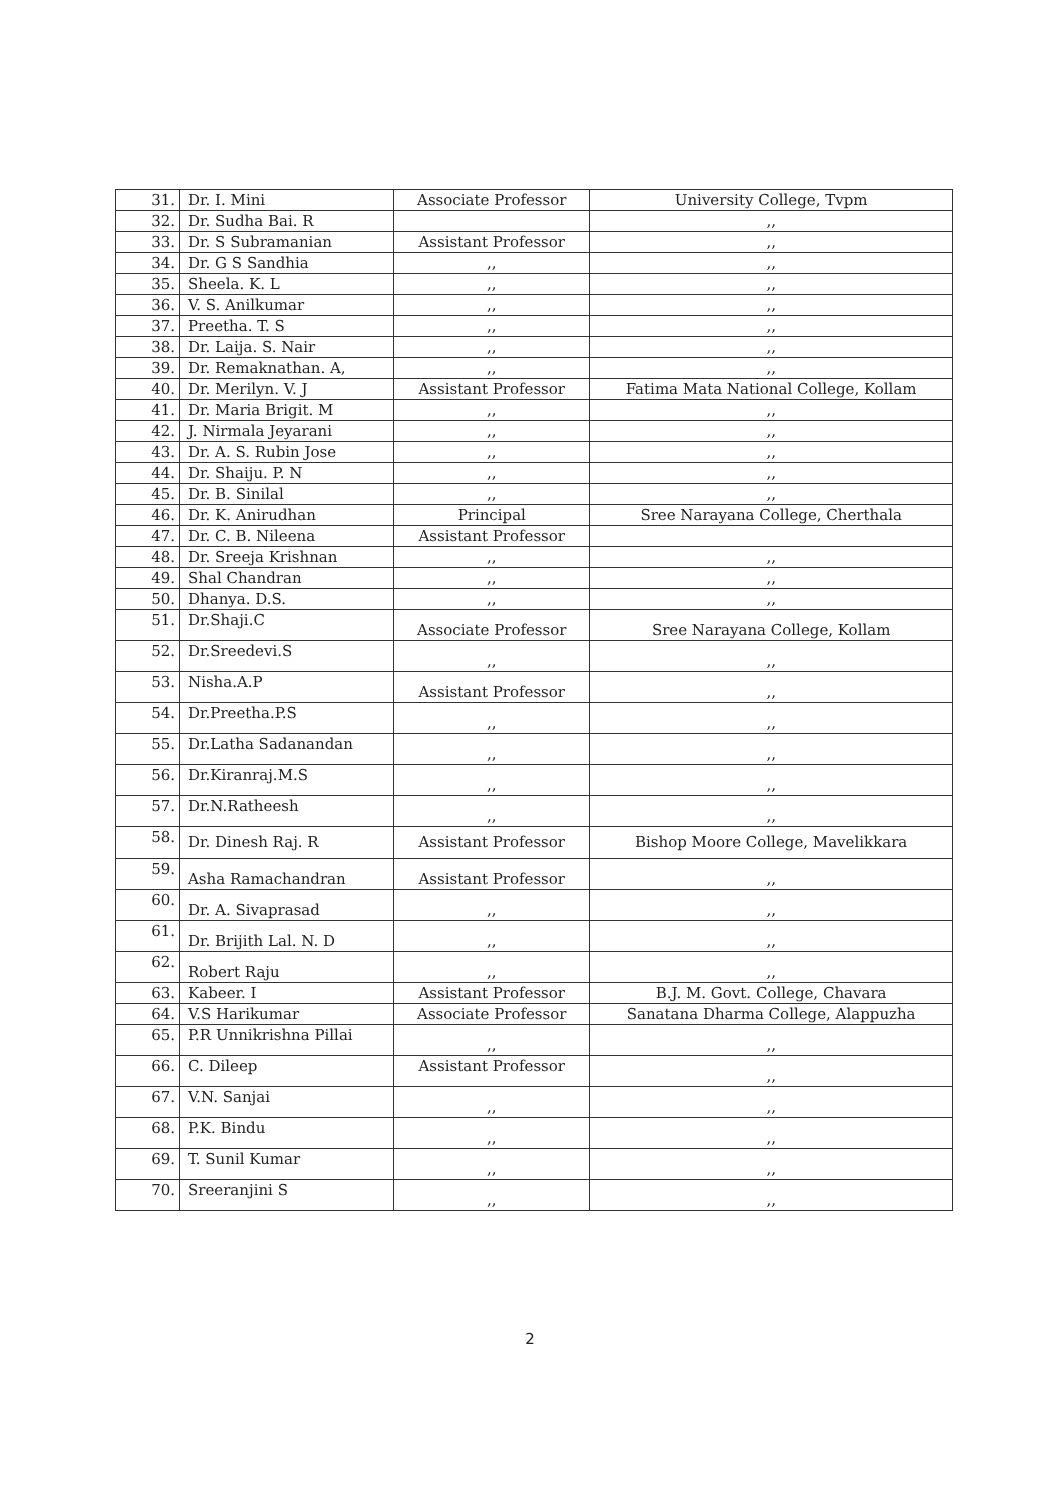| 31. | Dr. I. Mini | Associate Professor | University College, Tvpm |
| 32. | Dr. Sudha Bai. R | | ,, |
| 33. | Dr. S Subramanian | Assistant Professor | ,, |
| 34. | Dr. G S Sandhia | ,, | ,, |
| 35. | Sheela. K. L | ,, | ,, |
| 36. | V. S. Anilkumar | ,, | ,, |
| 37. | Preetha. T. S | ,, | ,, |
| 38. | Dr. Laija. S. Nair | ,, | ,, |
| 39. | Dr. Remaknathan. A, | ,, | ,, |
| 40. | Dr. Merilyn. V. J | Assistant Professor | Fatima Mata National College, Kollam |
| 41. | Dr. Maria Brigit. M | ,, | ,, |
| 42. | J. Nirmala Jeyarani | ,, | ,, |
| 43. | Dr. A. S. Rubin Jose | ,, | ,, |
| 44. | Dr. Shaiju. P. N | ,, | ,, |
| 45. | Dr. B. Sinilal | ,, | ,, |
| 46. | Dr. K. Anirudhan | Principal | Sree Narayana College, Cherthala |
| 47. | Dr. C. B. Nileena | Assistant Professor | |
| 48. | Dr. Sreeja Krishnan | ,, | ,, |
| 49. | Shal Chandran | ,, | ,, |
| 50. | Dhanya. D.S. | ,, | ,, |
| 51. | Dr.Shaji.C | Associate Professor | Sree Narayana College, Kollam |
| 52. | Dr.Sreedevi.S | ,, | ,, |
| 53. | Nisha.A.P | Assistant Professor | ,, |
| 54. | Dr.Preetha.P.S | ,, | ,, |
| 55. | Dr.Latha Sadanandan | ,, | ,, |
| 56. | Dr.Kiranraj.M.S | ,, | ,, |
| 57. | Dr.N.Ratheesh | ,, | ,, |
| 58. | Dr. Dinesh Raj. R | Assistant Professor | Bishop Moore College, Mavelikkara |
| 59. | Asha Ramachandran | Assistant Professor | ,, |
| 60. | Dr. A. Sivaprasad | ,, | ,, |
| 61. | Dr. Brijith Lal. N. D | ,, | ,, |
| 62. | Robert Raju | ,, | ,, |
| 63. | Kabeer. I | Assistant Professor | B.J. M. Govt. College, Chavara |
| 64. | V.S Harikumar | Associate Professor | Sanatana Dharma College, Alappuzha |
| 65. | P.R Unnikrishna Pillai | ,, | ,, |
| 66. | C. Dileep | Assistant Professor | ,, |
| 67. | V.N. Sanjai | ,, | ,, |
| 68. | P.K. Bindu | ,, | ,, |
| 69. | T. Sunil Kumar | ,, | ,, |
| 70. | Sreeranjini S | ,, | ,, |
2